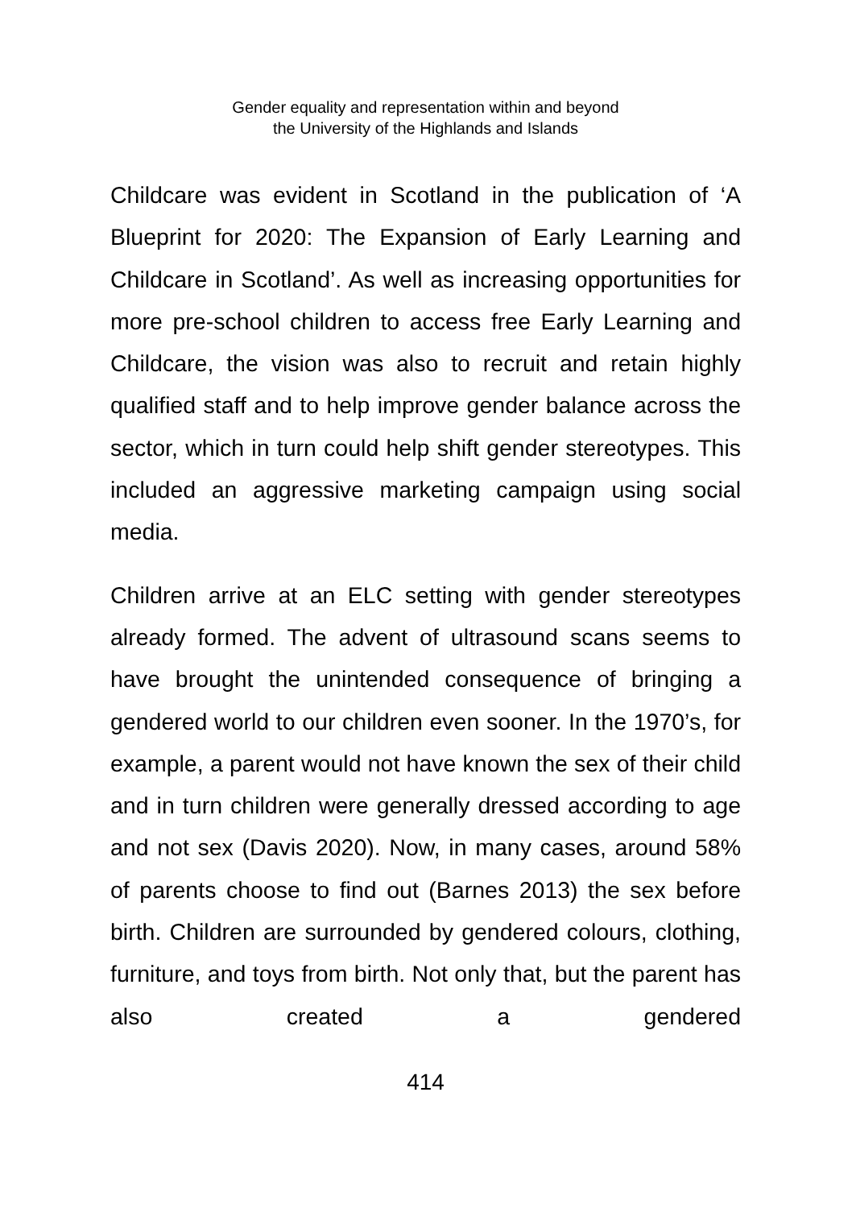Gender equality and representation within and beyond
the University of the Highlands and Islands
Childcare was evident in Scotland in the publication of ‘A Blueprint for 2020: The Expansion of Early Learning and Childcare in Scotland’. As well as increasing opportunities for more pre-school children to access free Early Learning and Childcare, the vision was also to recruit and retain highly qualified staff and to help improve gender balance across the sector, which in turn could help shift gender stereotypes. This included an aggressive marketing campaign using social media.
Children arrive at an ELC setting with gender stereotypes already formed. The advent of ultrasound scans seems to have brought the unintended consequence of bringing a gendered world to our children even sooner. In the 1970’s, for example, a parent would not have known the sex of their child and in turn children were generally dressed according to age and not sex (Davis 2020). Now, in many cases, around 58% of parents choose to find out (Barnes 2013) the sex before birth. Children are surrounded by gendered colours, clothing, furniture, and toys from birth. Not only that, but the parent has also created a gendered
414